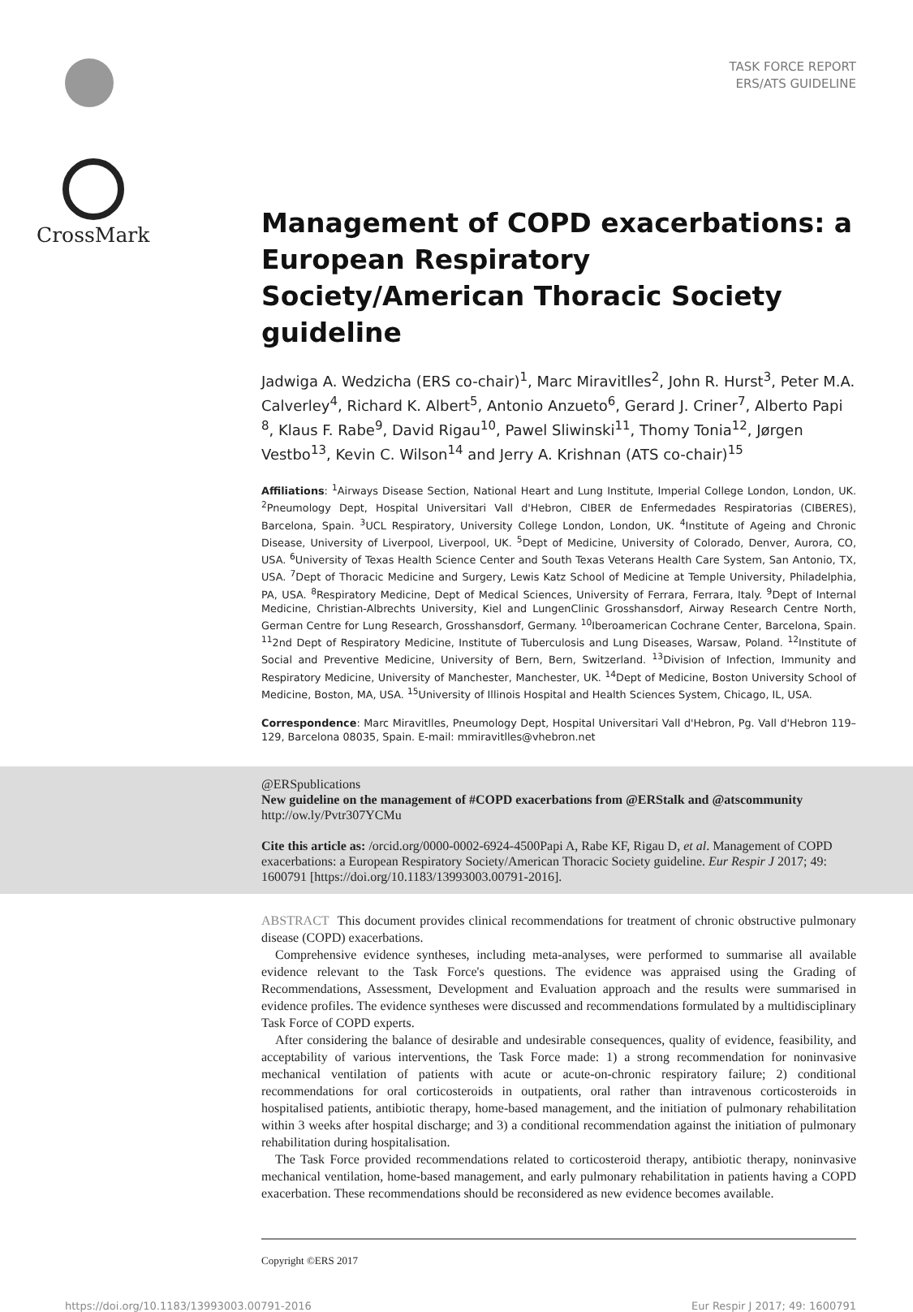TASK FORCE REPORT
ERS/ATS GUIDELINE
CrossMark
Management of COPD exacerbations: a European Respiratory Society/American Thoracic Society guideline
Jadwiga A. Wedzicha (ERS co-chair)<sup>1</sup>, Marc Miravitlles<sup>2</sup>, John R. Hurst<sup>3</sup>, Peter M.A. Calverley<sup>4</sup>, Richard K. Albert<sup>5</sup>, Antonio Anzueto<sup>6</sup>, Gerard J. Criner<sup>7</sup>, Alberto Papi <sup>8</sup>, Klaus F. Rabe<sup>9</sup>, David Rigau<sup>10</sup>, Pawel Sliwinski<sup>11</sup>, Thomy Tonia<sup>12</sup>, Jørgen Vestbo<sup>13</sup>, Kevin C. Wilson<sup>14</sup> and Jerry A. Krishnan (ATS co-chair)<sup>15</sup>
Affiliations: <sup>1</sup>Airways Disease Section, National Heart and Lung Institute, Imperial College London, London, UK. <sup>2</sup>Pneumology Dept, Hospital Universitari Vall d'Hebron, CIBER de Enfermedades Respiratorias (CIBERES), Barcelona, Spain. <sup>3</sup>UCL Respiratory, University College London, London, UK. <sup>4</sup>Institute of Ageing and Chronic Disease, University of Liverpool, Liverpool, UK. <sup>5</sup>Dept of Medicine, University of Colorado, Denver, Aurora, CO, USA. <sup>6</sup>University of Texas Health Science Center and South Texas Veterans Health Care System, San Antonio, TX, USA. <sup>7</sup>Dept of Thoracic Medicine and Surgery, Lewis Katz School of Medicine at Temple University, Philadelphia, PA, USA. <sup>8</sup>Respiratory Medicine, Dept of Medical Sciences, University of Ferrara, Ferrara, Italy. <sup>9</sup>Dept of Internal Medicine, Christian-Albrechts University, Kiel and LungenClinic Grosshansdorf, Airway Research Centre North, German Centre for Lung Research, Grosshansdorf, Germany. <sup>10</sup>Iberoamerican Cochrane Center, Barcelona, Spain. <sup>11</sup>2nd Dept of Respiratory Medicine, Institute of Tuberculosis and Lung Diseases, Warsaw, Poland. <sup>12</sup>Institute of Social and Preventive Medicine, University of Bern, Bern, Switzerland. <sup>13</sup>Division of Infection, Immunity and Respiratory Medicine, University of Manchester, Manchester, UK. <sup>14</sup>Dept of Medicine, Boston University School of Medicine, Boston, MA, USA. <sup>15</sup>University of Illinois Hospital and Health Sciences System, Chicago, IL, USA.
Correspondence: Marc Miravitlles, Pneumology Dept, Hospital Universitari Vall d'Hebron, Pg. Vall d'Hebron 119–129, Barcelona 08035, Spain. E-mail: mmiravitlles@vhebron.net
@ERSpublications
New guideline on the management of #COPD exacerbations from @ERStalk and @atscommunity
http://ow.ly/Pvtr307YCMu
Cite this article as: /orcid.org/0000-0002-6924-4500Papi A, Rabe KF, Rigau D, et al. Management of COPD exacerbations: a European Respiratory Society/American Thoracic Society guideline. Eur Respir J 2017; 49: 1600791 [https://doi.org/10.1183/13993003.00791-2016].
ABSTRACT This document provides clinical recommendations for treatment of chronic obstructive pulmonary disease (COPD) exacerbations.
Comprehensive evidence syntheses, including meta-analyses, were performed to summarise all available evidence relevant to the Task Force's questions. The evidence was appraised using the Grading of Recommendations, Assessment, Development and Evaluation approach and the results were summarised in evidence profiles. The evidence syntheses were discussed and recommendations formulated by a multidisciplinary Task Force of COPD experts.
After considering the balance of desirable and undesirable consequences, quality of evidence, feasibility, and acceptability of various interventions, the Task Force made: 1) a strong recommendation for noninvasive mechanical ventilation of patients with acute or acute-on-chronic respiratory failure; 2) conditional recommendations for oral corticosteroids in outpatients, oral rather than intravenous corticosteroids in hospitalised patients, antibiotic therapy, home-based management, and the initiation of pulmonary rehabilitation within 3 weeks after hospital discharge; and 3) a conditional recommendation against the initiation of pulmonary rehabilitation during hospitalisation.
The Task Force provided recommendations related to corticosteroid therapy, antibiotic therapy, noninvasive mechanical ventilation, home-based management, and early pulmonary rehabilitation in patients having a COPD exacerbation. These recommendations should be reconsidered as new evidence becomes available.
Copyright ©ERS 2017
https://doi.org/10.1183/13993003.00791-2016 Eur Respir J 2017; 49: 1600791